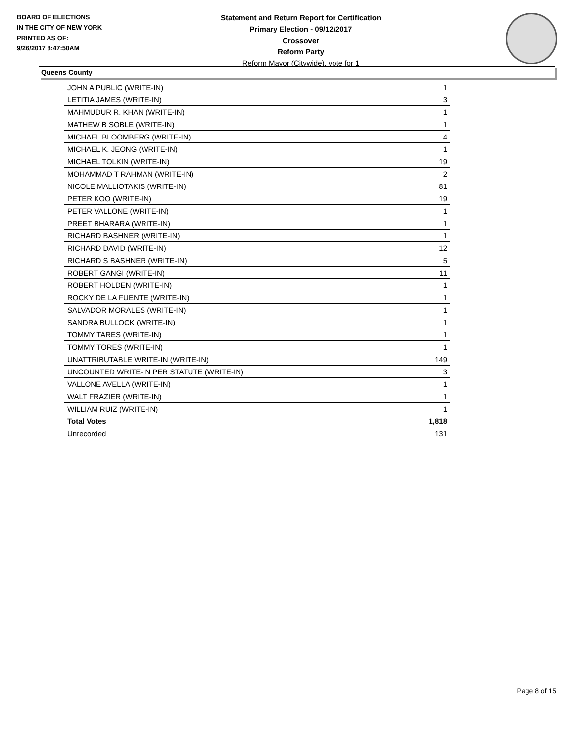BOARD OF ELECTIONS
IN THE CITY OF NEW YORK
PRINTED AS OF:
9/26/2017 8:47:50AM
Statement and Return Report for Certification
Primary Election - 09/12/2017
Crossover
Reform Party
Reform Mayor (Citywide), vote for 1
Queens County
| JOHN A PUBLIC (WRITE-IN) | 1 |
| LETITIA JAMES (WRITE-IN) | 3 |
| MAHMUDUR R. KHAN (WRITE-IN) | 1 |
| MATHEW B SOBLE (WRITE-IN) | 1 |
| MICHAEL BLOOMBERG (WRITE-IN) | 4 |
| MICHAEL K. JEONG (WRITE-IN) | 1 |
| MICHAEL TOLKIN (WRITE-IN) | 19 |
| MOHAMMAD T RAHMAN (WRITE-IN) | 2 |
| NICOLE MALLIOTAKIS (WRITE-IN) | 81 |
| PETER KOO (WRITE-IN) | 19 |
| PETER VALLONE (WRITE-IN) | 1 |
| PREET BHARARA (WRITE-IN) | 1 |
| RICHARD BASHNER (WRITE-IN) | 1 |
| RICHARD DAVID (WRITE-IN) | 12 |
| RICHARD S BASHNER (WRITE-IN) | 5 |
| ROBERT GANGI (WRITE-IN) | 11 |
| ROBERT HOLDEN (WRITE-IN) | 1 |
| ROCKY DE LA FUENTE (WRITE-IN) | 1 |
| SALVADOR MORALES (WRITE-IN) | 1 |
| SANDRA BULLOCK (WRITE-IN) | 1 |
| TOMMY TARES (WRITE-IN) | 1 |
| TOMMY TORES (WRITE-IN) | 1 |
| UNATTRIBUTABLE WRITE-IN (WRITE-IN) | 149 |
| UNCOUNTED WRITE-IN PER STATUTE (WRITE-IN) | 3 |
| VALLONE AVELLA (WRITE-IN) | 1 |
| WALT FRAZIER (WRITE-IN) | 1 |
| WILLIAM RUIZ (WRITE-IN) | 1 |
| Total Votes | 1,818 |
| Unrecorded | 131 |
Page 8 of 15